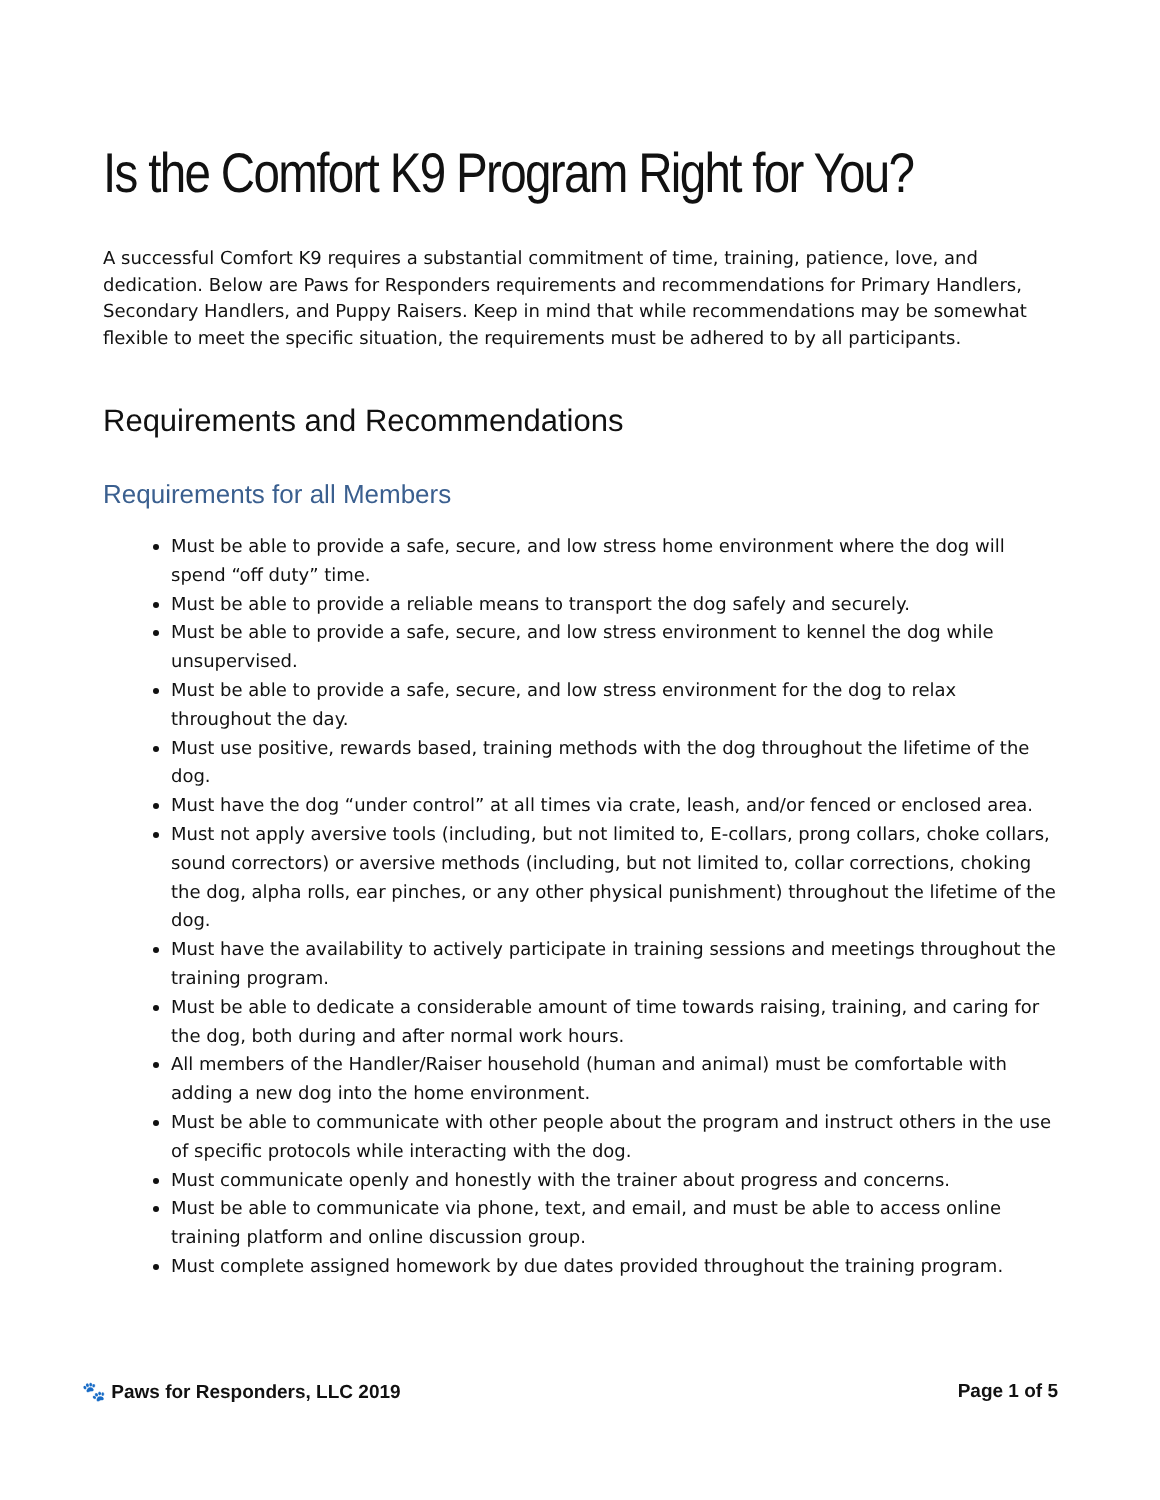Is the Comfort K9 Program Right for You?
A successful Comfort K9 requires a substantial commitment of time, training, patience, love, and dedication. Below are Paws for Responders requirements and recommendations for Primary Handlers, Secondary Handlers, and Puppy Raisers. Keep in mind that while recommendations may be somewhat flexible to meet the specific situation, the requirements must be adhered to by all participants.
Requirements and Recommendations
Requirements for all Members
Must be able to provide a safe, secure, and low stress home environment where the dog will spend “off duty” time.
Must be able to provide a reliable means to transport the dog safely and securely.
Must be able to provide a safe, secure, and low stress environment to kennel the dog while unsupervised.
Must be able to provide a safe, secure, and low stress environment for the dog to relax throughout the day.
Must use positive, rewards based, training methods with the dog throughout the lifetime of the dog.
Must have the dog “under control” at all times via crate, leash, and/or fenced or enclosed area.
Must not apply aversive tools (including, but not limited to, E-collars, prong collars, choke collars, sound correctors) or aversive methods (including, but not limited to, collar corrections, choking the dog, alpha rolls, ear pinches, or any other physical punishment) throughout the lifetime of the dog.
Must have the availability to actively participate in training sessions and meetings throughout the training program.
Must be able to dedicate a considerable amount of time towards raising, training, and caring for the dog, both during and after normal work hours.
All members of the Handler/Raiser household (human and animal) must be comfortable with adding a new dog into the home environment.
Must be able to communicate with other people about the program and instruct others in the use of specific protocols while interacting with the dog.
Must communicate openly and honestly with the trainer about progress and concerns.
Must be able to communicate via phone, text, and email, and must be able to access online training platform and online discussion group.
Must complete assigned homework by due dates provided throughout the training program.
🐾 Paws for Responders, LLC 2019 Page 1 of 5